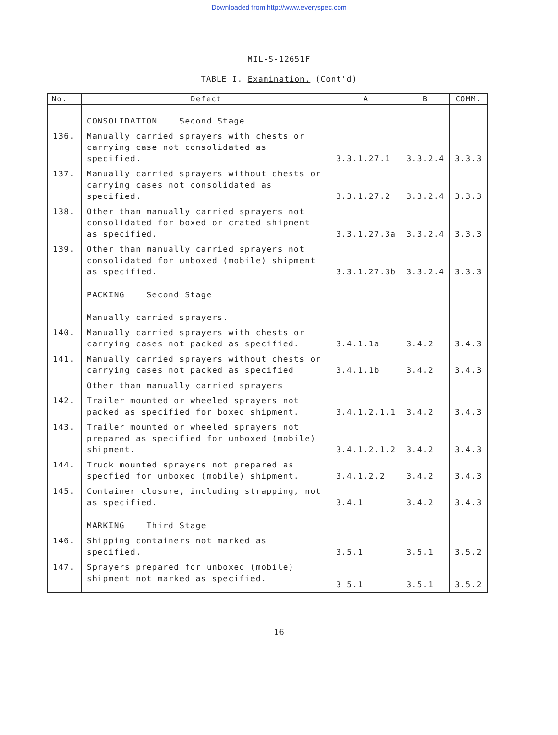Downloaded from http://www.everyspec.com
MIL-S-12651F
TABLE I. Examination. (Cont'd)
| No. | Defect | A | B | COMM. |
| --- | --- | --- | --- | --- |
| | CONSOLIDATION Second Stage | | | |
| 136. | Manually carried sprayers with chests or carrying case not consolidated as specified. | 3.3.1.27.1 | 3.3.2.4 | 3.3.3 |
| 137. | Manually carried sprayers without chests or carrying cases not consolidated as specified. | 3.3.1.27.2 | 3.3.2.4 | 3.3.3 |
| 138. | Other than manually carried sprayers not consolidated for boxed or crated shipment as specified. | 3.3.1.27.3a | 3.3.2.4 | 3.3.3 |
| 139. | Other than manually carried sprayers not consolidated for unboxed (mobile) shipment as specified. | 3.3.1.27.3b | 3.3.2.4 | 3.3.3 |
| | PACKING Second Stage Manually carried sprayers. | | | |
| 140. | Manually carried sprayers with chests or carrying cases not packed as specified. | 3.4.1.1a | 3.4.2 | 3.4.3 |
| 141. | Manually carried sprayers without chests or carrying cases not packed as specified | 3.4.1.1b | 3.4.2 | 3.4.3 |
| | Other than manually carried sprayers | | | |
| 142. | Trailer mounted or wheeled sprayers not packed as specified for boxed shipment. | 3.4.1.2.1.1 | 3.4.2 | 3.4.3 |
| 143. | Trailer mounted or wheeled sprayers not prepared as specified for unboxed (mobile) shipment. | 3.4.1.2.1.2 | 3.4.2 | 3.4.3 |
| 144. | Truck mounted sprayers not prepared as specfied for unboxed (mobile) shipment. | 3.4.1.2.2 | 3.4.2 | 3.4.3 |
| 145. | Container closure, including strapping, not as specified. | 3.4.1 | 3.4.2 | 3.4.3 |
| | MARKING Third Stage | | | |
| 146. | Shipping containers not marked as specified. | 3.5.1 | 3.5.1 | 3.5.2 |
| 147. | Sprayers prepared for unboxed (mobile) shipment not marked as specified. | 3 5.1 | 3.5.1 | 3.5.2 |
16